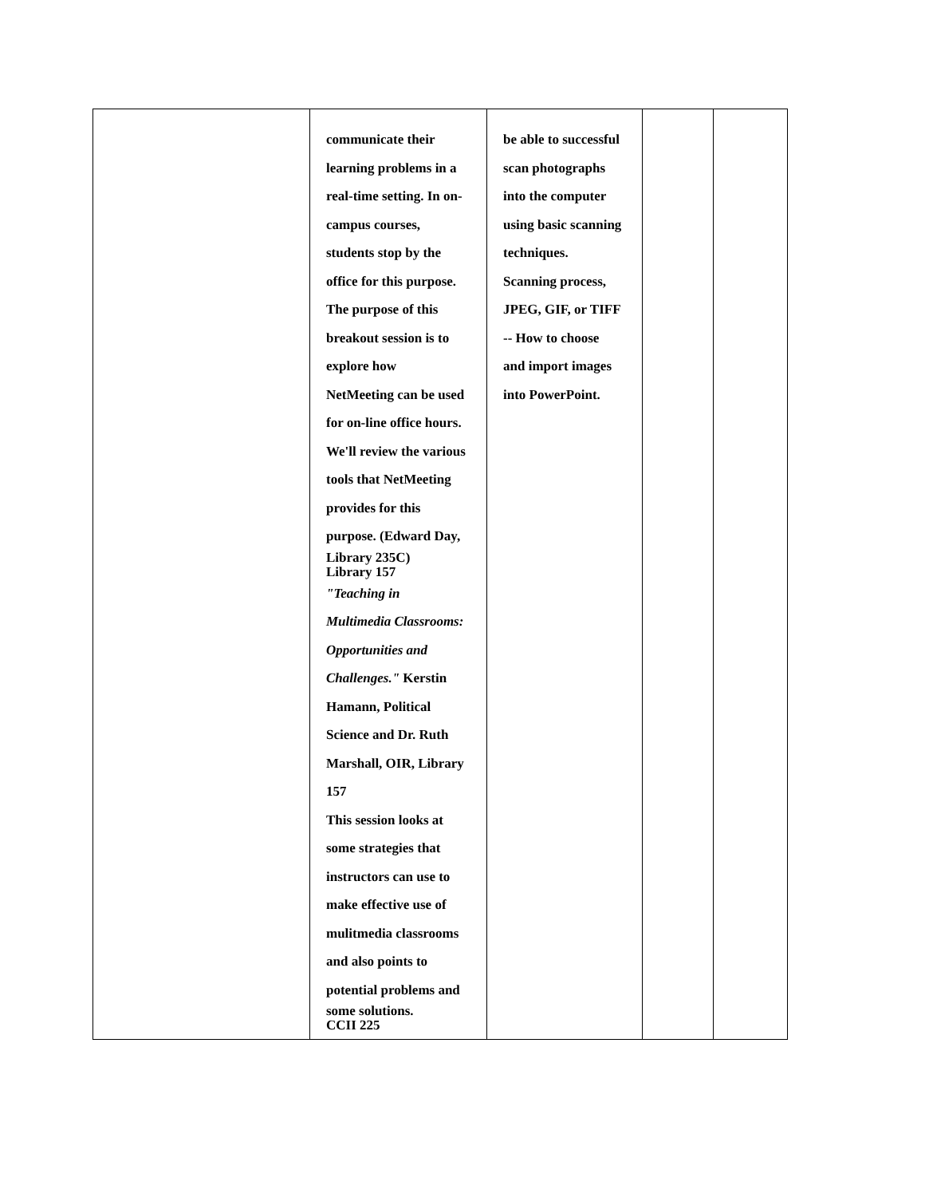| | communicate their learning problems in a real-time setting. In on- campus courses, students stop by the office for this purpose. The purpose of this breakout session is to explore how NetMeeting can be used for on-line office hours. We'll review the various tools that NetMeeting provides for this purpose. (Edward Day, Library 235C) Library 157 "Teaching in Multimedia Classrooms: Opportunities and Challenges." Kerstin Hamann, Political Science and Dr. Ruth Marshall, OIR, Library 157 This session looks at some strategies that instructors can use to make effective use of mulitmedia classrooms and also points to potential problems and some solutions. CCII 225 | be able to successful scan photographs into the computer using basic scanning techniques. Scanning process, JPEG, GIF, or TIFF -- How to choose and import images into PowerPoint. | | |